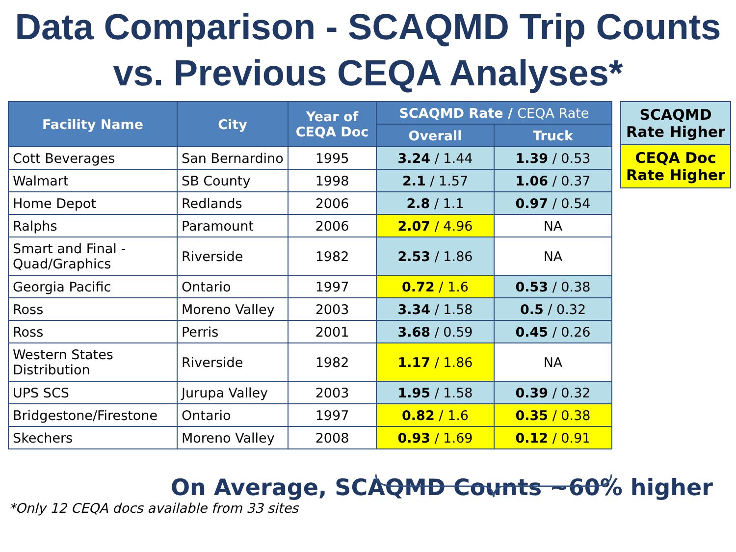Data Comparison - SCAQMD Trip Counts vs. Previous CEQA Analyses*
| Facility Name | City | Year of CEQA Doc | SCAQMD Rate / CEQA Rate | |
| --- | --- | --- | --- | --- |
| | | | Overall | Truck |
| Cott Beverages | San Bernardino | 1995 | 3.24 / 1.44 | 1.39 / 0.53 |
| Walmart | SB County | 1998 | 2.1 / 1.57 | 1.06 / 0.37 |
| Home Depot | Redlands | 2006 | 2.8 / 1.1 | 0.97 / 0.54 |
| Ralphs | Paramount | 2006 | 2.07 / 4.96 | NA |
| Smart and Final - Quad/Graphics | Riverside | 1982 | 2.53 / 1.86 | NA |
| Georgia Pacific | Ontario | 1997 | 0.72 / 1.6 | 0.53 / 0.38 |
| Ross | Moreno Valley | 2003 | 3.34 / 1.58 | 0.5 / 0.32 |
| Ross | Perris | 2001 | 3.68 / 0.59 | 0.45 / 0.26 |
| Western States Distribution | Riverside | 1982 | 1.17 / 1.86 | NA |
| UPS SCS | Jurupa Valley | 2003 | 1.95 / 1.58 | 0.39 / 0.32 |
| Bridgestone/Firestone | Ontario | 1997 | 0.82 / 1.6 | 0.35 / 0.38 |
| Skechers | Moreno Valley | 2008 | 0.93 / 1.69 | 0.12 / 0.91 |
SCAQMD Rate Higher
CEQA Doc Rate Higher
On Average, SCAQMD Counts ~60% higher
*Only 12 CEQA docs available from 33 sites